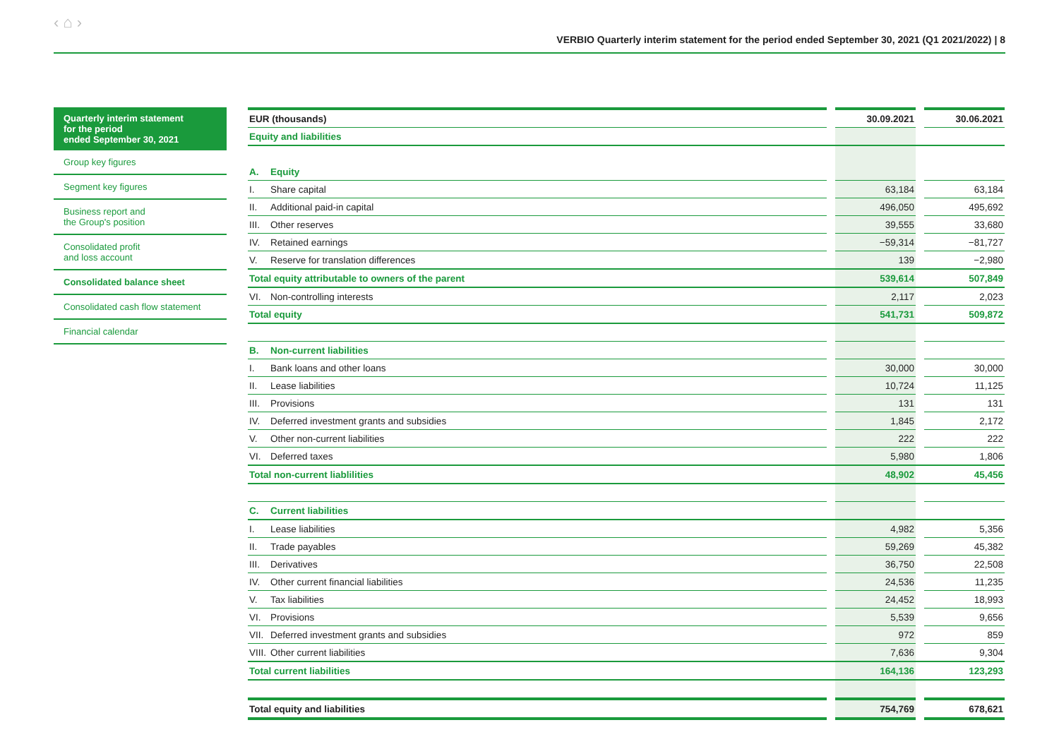‹ ⌂ › VERBIO Quarterly interim statement for the period ended September 30, 2021 (Q1 2021/2022) | 8
Quarterly interim statement
for the period
ended September 30, 2021
Group key figures
Segment key figures
Business report and
the Group's position
Consolidated profit
and loss account
Consolidated balance sheet
Consolidated cash flow statement
Financial calendar
| EUR (thousands) | | 30.09.2021 | | 30.06.2021 |
| --- | --- | --- | --- | --- |
| Equity and liabilities | | | | |
| A. Equity | | | | |
| I. Share capital | | 63,184 | | 63,184 |
| II. Additional paid-in capital | | 496,050 | | 495,692 |
| III. Other reserves | | 39,555 | | 33,680 |
| IV. Retained earnings | | −59,314 | | −81,727 |
| V. Reserve for translation differences | | 139 | | −2,980 |
| Total equity attributable to owners of the parent | | 539,614 | | 507,849 |
| VI. Non-controlling interests | | 2,117 | | 2,023 |
| Total equity | | 541,731 | | 509,872 |
| B. Non-current liabilities | | | | |
| I. Bank loans and other loans | | 30,000 | | 30,000 |
| II. Lease liabilities | | 10,724 | | 11,125 |
| III. Provisions | | 131 | | 131 |
| IV. Deferred investment grants and subsidies | | 1,845 | | 2,172 |
| V. Other non-current liabilities | | 222 | | 222 |
| VI. Deferred taxes | | 5,980 | | 1,806 |
| Total non-current liablilities | | 48,902 | | 45,456 |
| C. Current liabilities | | | | |
| I. Lease liabilities | | 4,982 | | 5,356 |
| II. Trade payables | | 59,269 | | 45,382 |
| III. Derivatives | | 36,750 | | 22,508 |
| IV. Other current financial liabilities | | 24,536 | | 11,235 |
| V. Tax liabilities | | 24,452 | | 18,993 |
| VI. Provisions | | 5,539 | | 9,656 |
| VII. Deferred investment grants and subsidies | | 972 | | 859 |
| VIII. Other current liabilities | | 7,636 | | 9,304 |
| Total current liabilities | | 164,136 | | 123,293 |
| Total equity and liabilities | | 754,769 | | 678,621 |